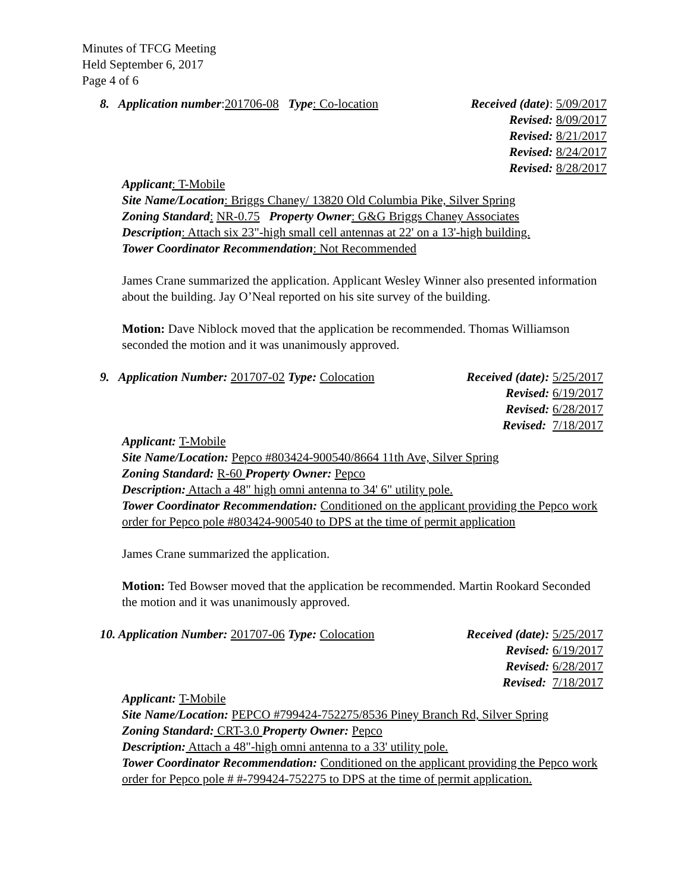Minutes of TFCG Meeting
Held September 6, 2017
Page 4 of 6
8. Application number:201706-08 Type: Co-location
Received (date): 5/09/2017
Revised: 8/09/2017
Revised: 8/21/2017
Revised: 8/24/2017
Revised: 8/28/2017
Applicant: T-Mobile
Site Name/Location: Briggs Chaney/ 13820 Old Columbia Pike, Silver Spring
Zoning Standard: NR-0.75 Property Owner: G&G Briggs Chaney Associates
Description: Attach six 23"-high small cell antennas at 22' on a 13'-high building.
Tower Coordinator Recommendation: Not Recommended
James Crane summarized the application. Applicant Wesley Winner also presented information about the building. Jay O’Neal reported on his site survey of the building.
Motion: Dave Niblock moved that the application be recommended. Thomas Williamson seconded the motion and it was unanimously approved.
9. Application Number: 201707-02 Type: Colocation
Received (date): 5/25/2017
Revised: 6/19/2017
Revised: 6/28/2017
Revised: 7/18/2017
Applicant: T-Mobile
Site Name/Location: Pepco #803424-900540/8664 11th Ave, Silver Spring
Zoning Standard: R-60 Property Owner: Pepco
Description: Attach a 48" high omni antenna to 34' 6" utility pole.
Tower Coordinator Recommendation: Conditioned on the applicant providing the Pepco work order for Pepco pole #803424-900540 to DPS at the time of permit application
James Crane summarized the application.
Motion: Ted Bowser moved that the application be recommended. Martin Rookard Seconded the motion and it was unanimously approved.
10. Application Number: 201707-06 Type: Colocation
Received (date): 5/25/2017
Revised: 6/19/2017
Revised: 6/28/2017
Revised: 7/18/2017
Applicant: T-Mobile
Site Name/Location: PEPCO #799424-752275/8536 Piney Branch Rd, Silver Spring
Zoning Standard: CRT-3.0 Property Owner: Pepco
Description: Attach a 48"-high omni antenna to a 33' utility pole.
Tower Coordinator Recommendation: Conditioned on the applicant providing the Pepco work order for Pepco pole # #-799424-752275 to DPS at the time of permit application.